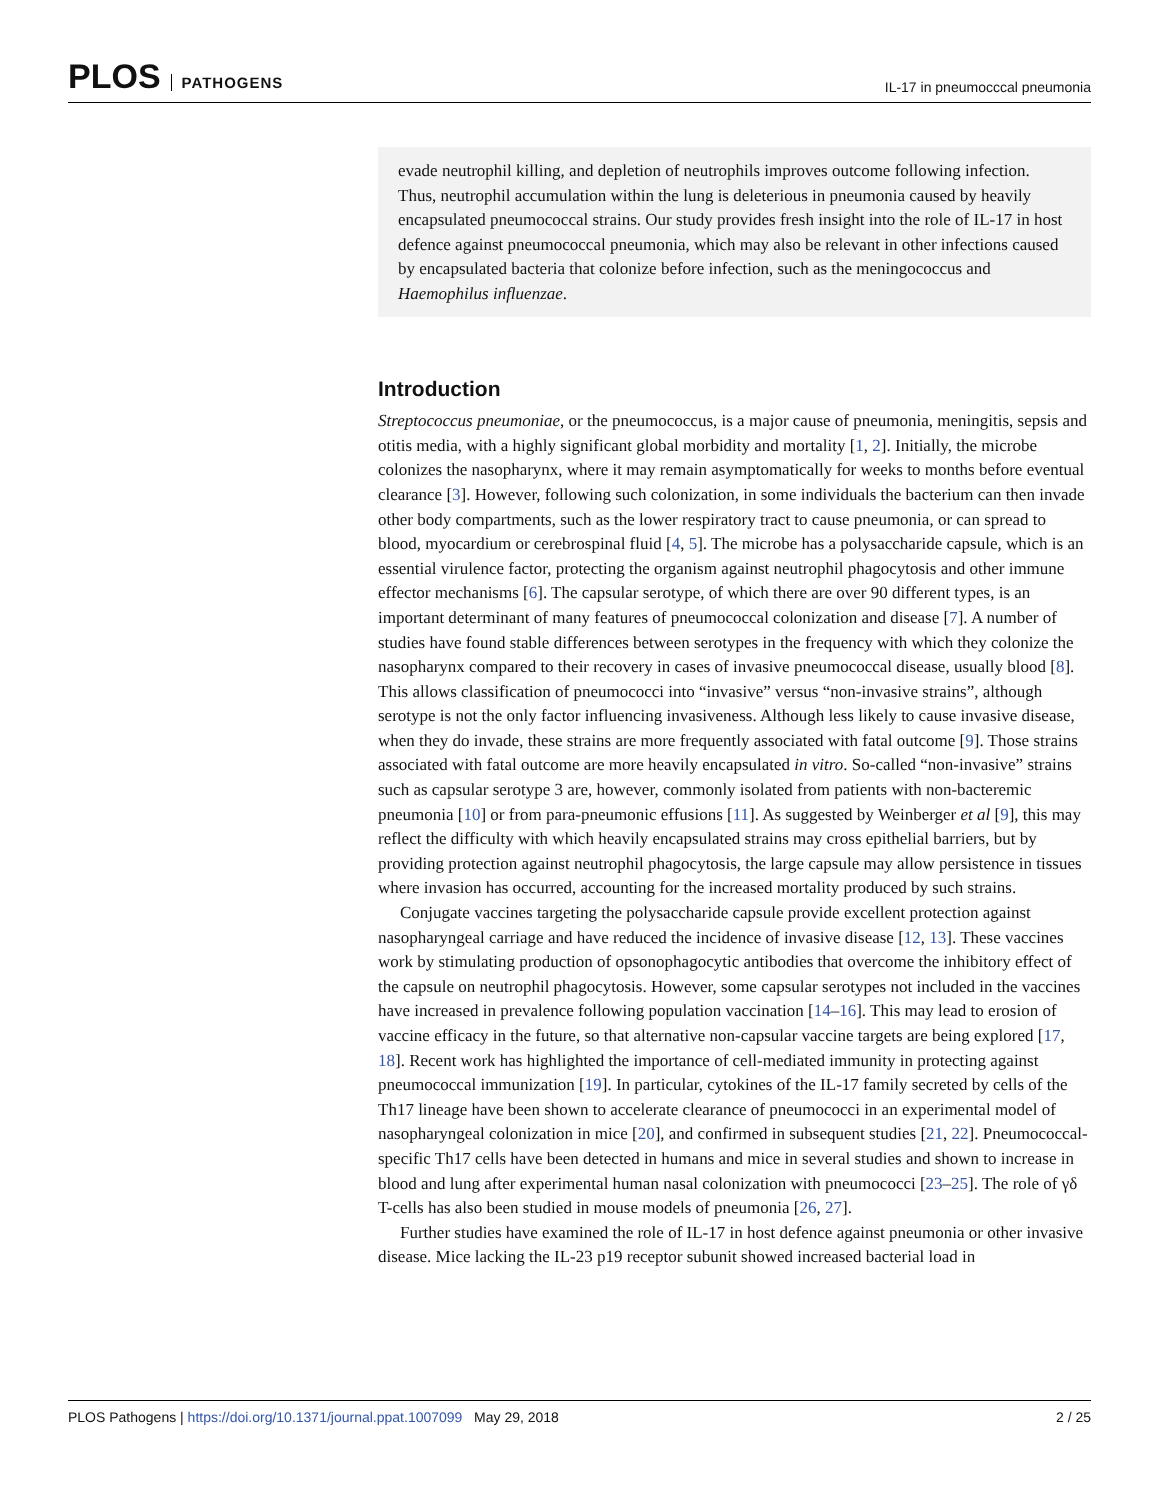PLOS PATHOGENS
IL-17 in pneumocccal pneumonia
evade neutrophil killing, and depletion of neutrophils improves outcome following infection. Thus, neutrophil accumulation within the lung is deleterious in pneumonia caused by heavily encapsulated pneumococcal strains. Our study provides fresh insight into the role of IL-17 in host defence against pneumococcal pneumonia, which may also be relevant in other infections caused by encapsulated bacteria that colonize before infection, such as the meningococcus and Haemophilus influenzae.
Introduction
Streptococcus pneumoniae, or the pneumococcus, is a major cause of pneumonia, meningitis, sepsis and otitis media, with a highly significant global morbidity and mortality [1, 2]. Initially, the microbe colonizes the nasopharynx, where it may remain asymptomatically for weeks to months before eventual clearance [3]. However, following such colonization, in some individuals the bacterium can then invade other body compartments, such as the lower respiratory tract to cause pneumonia, or can spread to blood, myocardium or cerebrospinal fluid [4, 5]. The microbe has a polysaccharide capsule, which is an essential virulence factor, protecting the organism against neutrophil phagocytosis and other immune effector mechanisms [6]. The capsular serotype, of which there are over 90 different types, is an important determinant of many features of pneumococcal colonization and disease [7]. A number of studies have found stable differences between serotypes in the frequency with which they colonize the nasopharynx compared to their recovery in cases of invasive pneumococcal disease, usually blood [8]. This allows classification of pneumococci into “invasive” versus “non-invasive strains”, although serotype is not the only factor influencing invasiveness. Although less likely to cause invasive disease, when they do invade, these strains are more frequently associated with fatal outcome [9]. Those strains associated with fatal outcome are more heavily encapsulated in vitro. So-called “non-invasive” strains such as capsular serotype 3 are, however, commonly isolated from patients with non-bacteremic pneumonia [10] or from para-pneumonic effusions [11]. As suggested by Weinberger et al [9], this may reflect the difficulty with which heavily encapsulated strains may cross epithelial barriers, but by providing protection against neutrophil phagocytosis, the large capsule may allow persistence in tissues where invasion has occurred, accounting for the increased mortality produced by such strains.
Conjugate vaccines targeting the polysaccharide capsule provide excellent protection against nasopharyngeal carriage and have reduced the incidence of invasive disease [12, 13]. These vaccines work by stimulating production of opsonophagocytic antibodies that overcome the inhibitory effect of the capsule on neutrophil phagocytosis. However, some capsular serotypes not included in the vaccines have increased in prevalence following population vaccination [14–16]. This may lead to erosion of vaccine efficacy in the future, so that alternative non-capsular vaccine targets are being explored [17, 18]. Recent work has highlighted the importance of cell-mediated immunity in protecting against pneumococcal immunization [19]. In particular, cytokines of the IL-17 family secreted by cells of the Th17 lineage have been shown to accelerate clearance of pneumococci in an experimental model of nasopharyngeal colonization in mice [20], and confirmed in subsequent studies [21, 22]. Pneumococcal-specific Th17 cells have been detected in humans and mice in several studies and shown to increase in blood and lung after experimental human nasal colonization with pneumococci [23–25]. The role of γδ T-cells has also been studied in mouse models of pneumonia [26, 27].
Further studies have examined the role of IL-17 in host defence against pneumonia or other invasive disease. Mice lacking the IL-23 p19 receptor subunit showed increased bacterial load in
PLOS Pathogens | https://doi.org/10.1371/journal.ppat.1007099 May 29, 2018
2 / 25